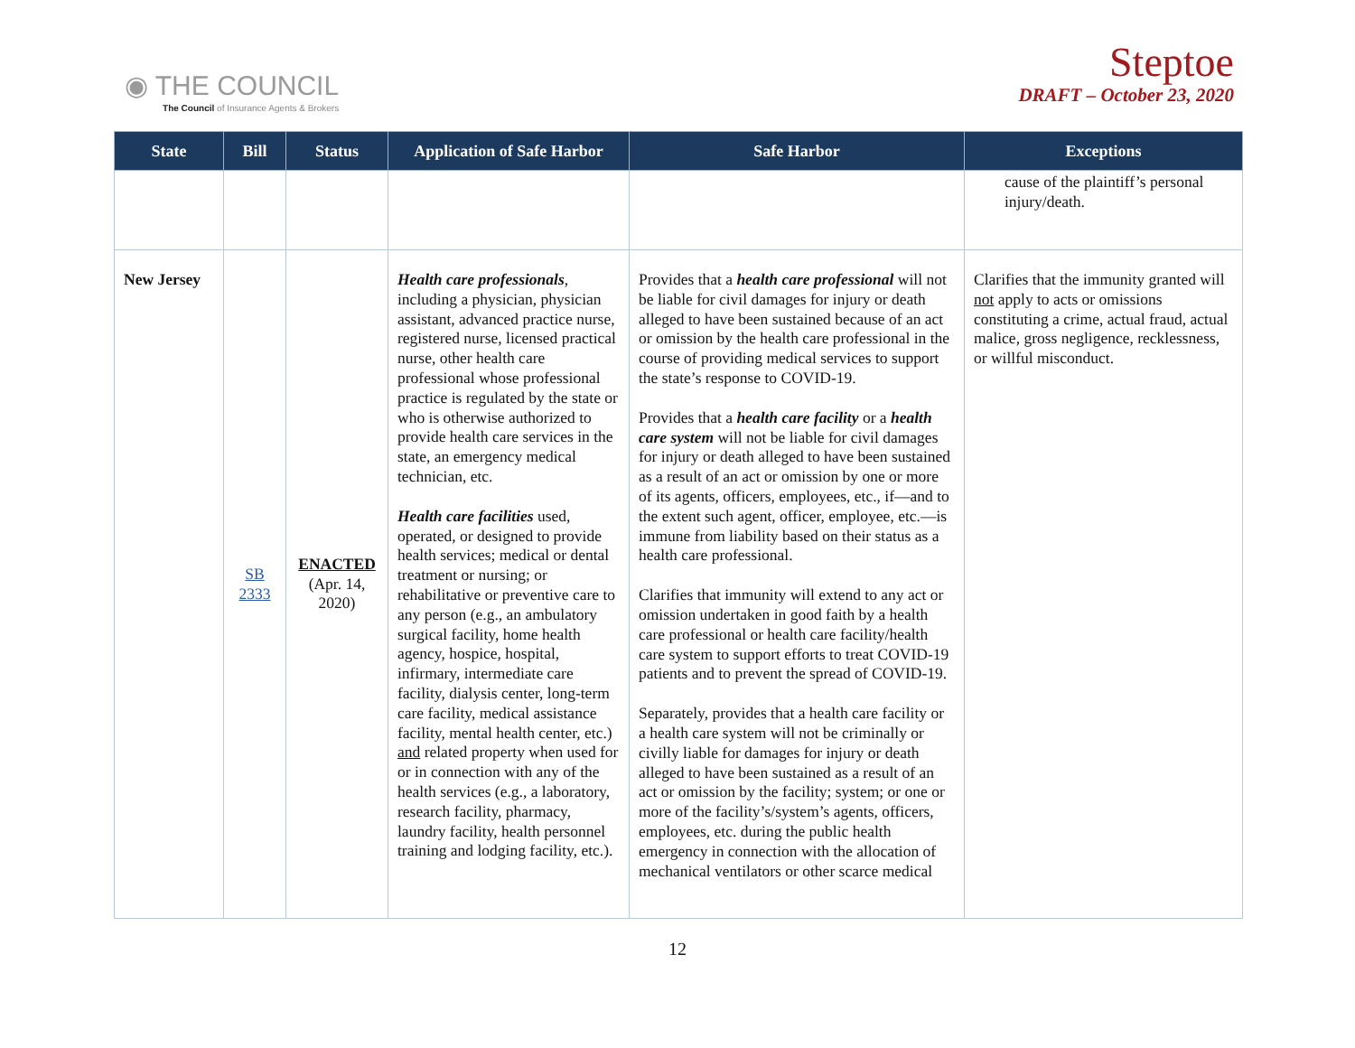◉ THE COUNCIL
The Council of Insurance Agents & Brokers
Steptoe
DRAFT – October 23, 2020
| State | Bill | Status | Application of Safe Harbor | Safe Harbor | Exceptions |
| --- | --- | --- | --- | --- | --- |
| | | | | | cause of the plaintiff’s personal injury/death. |
| New Jersey | SB 2333 | ENACTED (Apr. 14, 2020) | Health care professionals , including a physician, physician assistant, advanced practice nurse, registered nurse, licensed practical nurse, other health care professional whose professional practice is regulated by the state or who is otherwise authorized to provide health care services in the state, an emergency medical technician, etc. Health care facilities used, operated, or designed to provide health services; medical or dental treatment or nursing; or rehabilitative or preventive care to any person (e.g., an ambulatory surgical facility, home health agency, hospice, hospital, infirmary, intermediate care facility, dialysis center, long-term care facility, medical assistance facility, mental health center, etc.) and related property when used for or in connection with any of the health services (e.g., a laboratory, research facility, pharmacy, laundry facility, health personnel training and lodging facility, etc.). | Provides that a health care professional will not be liable for civil damages for injury or death alleged to have been sustained because of an act or omission by the health care professional in the course of providing medical services to support the state’s response to COVID-19. Provides that a health care facility or a health care system will not be liable for civil damages for injury or death alleged to have been sustained as a result of an act or omission by one or more of its agents, officers, employees, etc., if—and to the extent such agent, officer, employee, etc.—is immune from liability based on their status as a health care professional. Clarifies that immunity will extend to any act or omission undertaken in good faith by a health care professional or health care facility/health care system to support efforts to treat COVID-19 patients and to prevent the spread of COVID-19. Separately, provides that a health care facility or a health care system will not be criminally or civilly liable for damages for injury or death alleged to have been sustained as a result of an act or omission by the facility; system; or one or more of the facility’s/system’s agents, officers, employees, etc. during the public health emergency in connection with the allocation of mechanical ventilators or other scarce medical | Clarifies that the immunity granted will not apply to acts or omissions constituting a crime, actual fraud, actual malice, gross negligence, recklessness, or willful misconduct. |
12